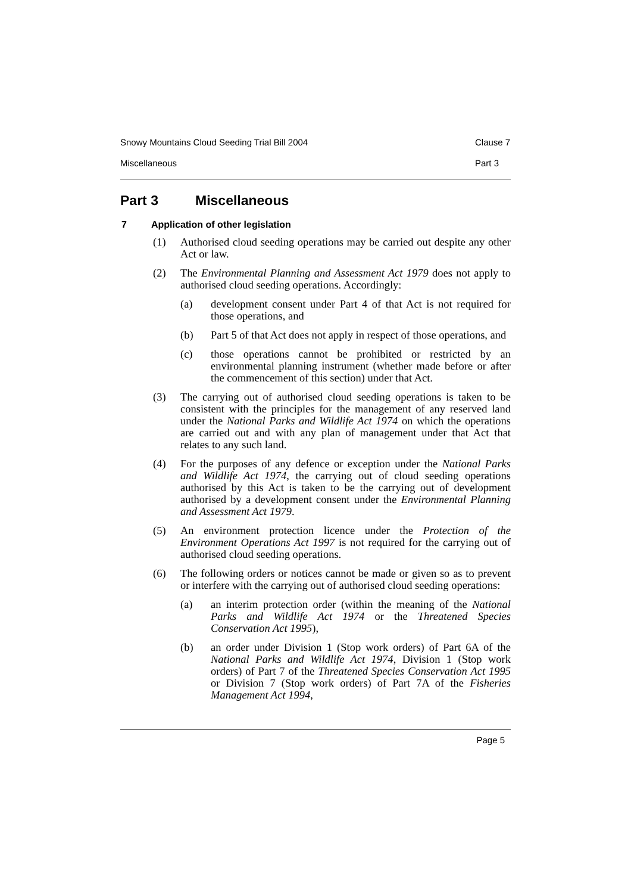Snowy Mountains Cloud Seeding Trial Bill 2004 Clause 7
Miscellaneous Part 3
Part 3 Miscellaneous
7 Application of other legislation
(1) Authorised cloud seeding operations may be carried out despite any other Act or law.
(2) The Environmental Planning and Assessment Act 1979 does not apply to authorised cloud seeding operations. Accordingly:
(a) development consent under Part 4 of that Act is not required for those operations, and
(b) Part 5 of that Act does not apply in respect of those operations, and
(c) those operations cannot be prohibited or restricted by an environmental planning instrument (whether made before or after the commencement of this section) under that Act.
(3) The carrying out of authorised cloud seeding operations is taken to be consistent with the principles for the management of any reserved land under the National Parks and Wildlife Act 1974 on which the operations are carried out and with any plan of management under that Act that relates to any such land.
(4) For the purposes of any defence or exception under the National Parks and Wildlife Act 1974, the carrying out of cloud seeding operations authorised by this Act is taken to be the carrying out of development authorised by a development consent under the Environmental Planning and Assessment Act 1979.
(5) An environment protection licence under the Protection of the Environment Operations Act 1997 is not required for the carrying out of authorised cloud seeding operations.
(6) The following orders or notices cannot be made or given so as to prevent or interfere with the carrying out of authorised cloud seeding operations:
(a) an interim protection order (within the meaning of the National Parks and Wildlife Act 1974 or the Threatened Species Conservation Act 1995),
(b) an order under Division 1 (Stop work orders) of Part 6A of the National Parks and Wildlife Act 1974, Division 1 (Stop work orders) of Part 7 of the Threatened Species Conservation Act 1995 or Division 7 (Stop work orders) of Part 7A of the Fisheries Management Act 1994,
Page 5